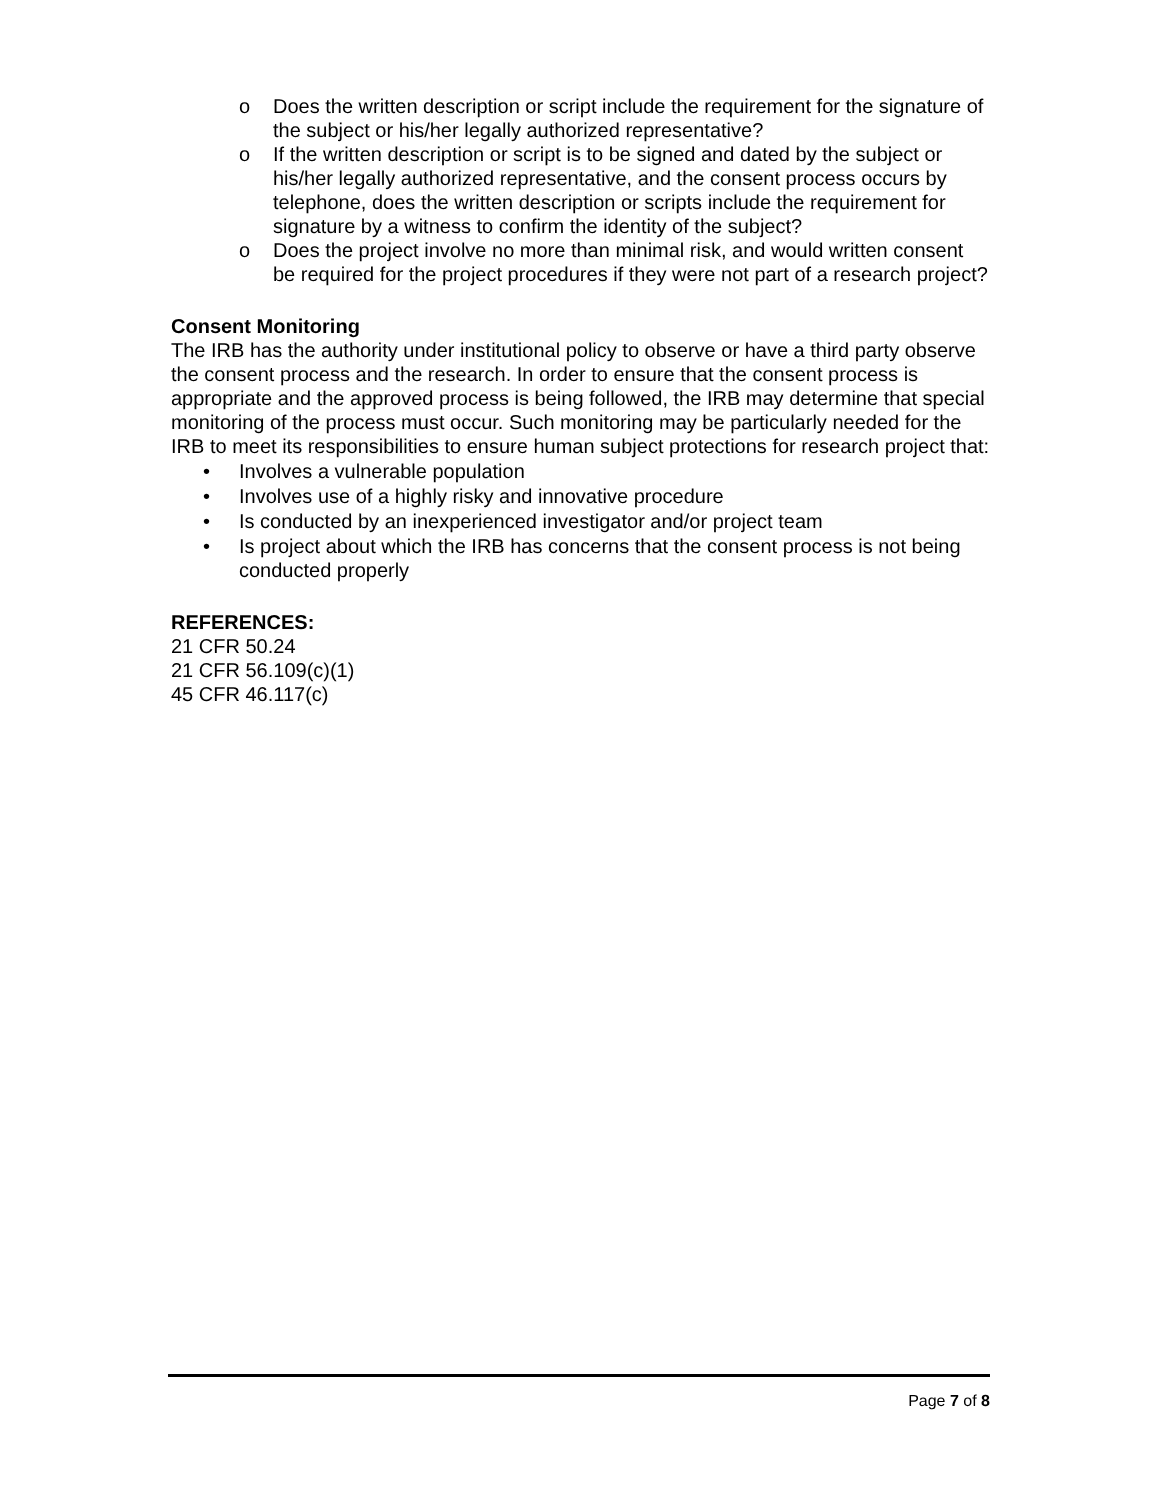o Does the written description or script include the requirement for the signature of the subject or his/her legally authorized representative?
o If the written description or script is to be signed and dated by the subject or his/her legally authorized representative, and the consent process occurs by telephone, does the written description or scripts include the requirement for signature by a witness to confirm the identity of the subject?
o Does the project involve no more than minimal risk, and would written consent be required for the project procedures if they were not part of a research project?
Consent Monitoring
The IRB has the authority under institutional policy to observe or have a third party observe the consent process and the research. In order to ensure that the consent process is appropriate and the approved process is being followed, the IRB may determine that special monitoring of the process must occur. Such monitoring may be particularly needed for the IRB to meet its responsibilities to ensure human subject protections for research project that:
• Involves a vulnerable population
• Involves use of a highly risky and innovative procedure
• Is conducted by an inexperienced investigator and/or project team
• Is project about which the IRB has concerns that the consent process is not being conducted properly
REFERENCES:
21 CFR 50.24
21 CFR 56.109(c)(1)
45 CFR 46.117(c)
Page 7 of 8